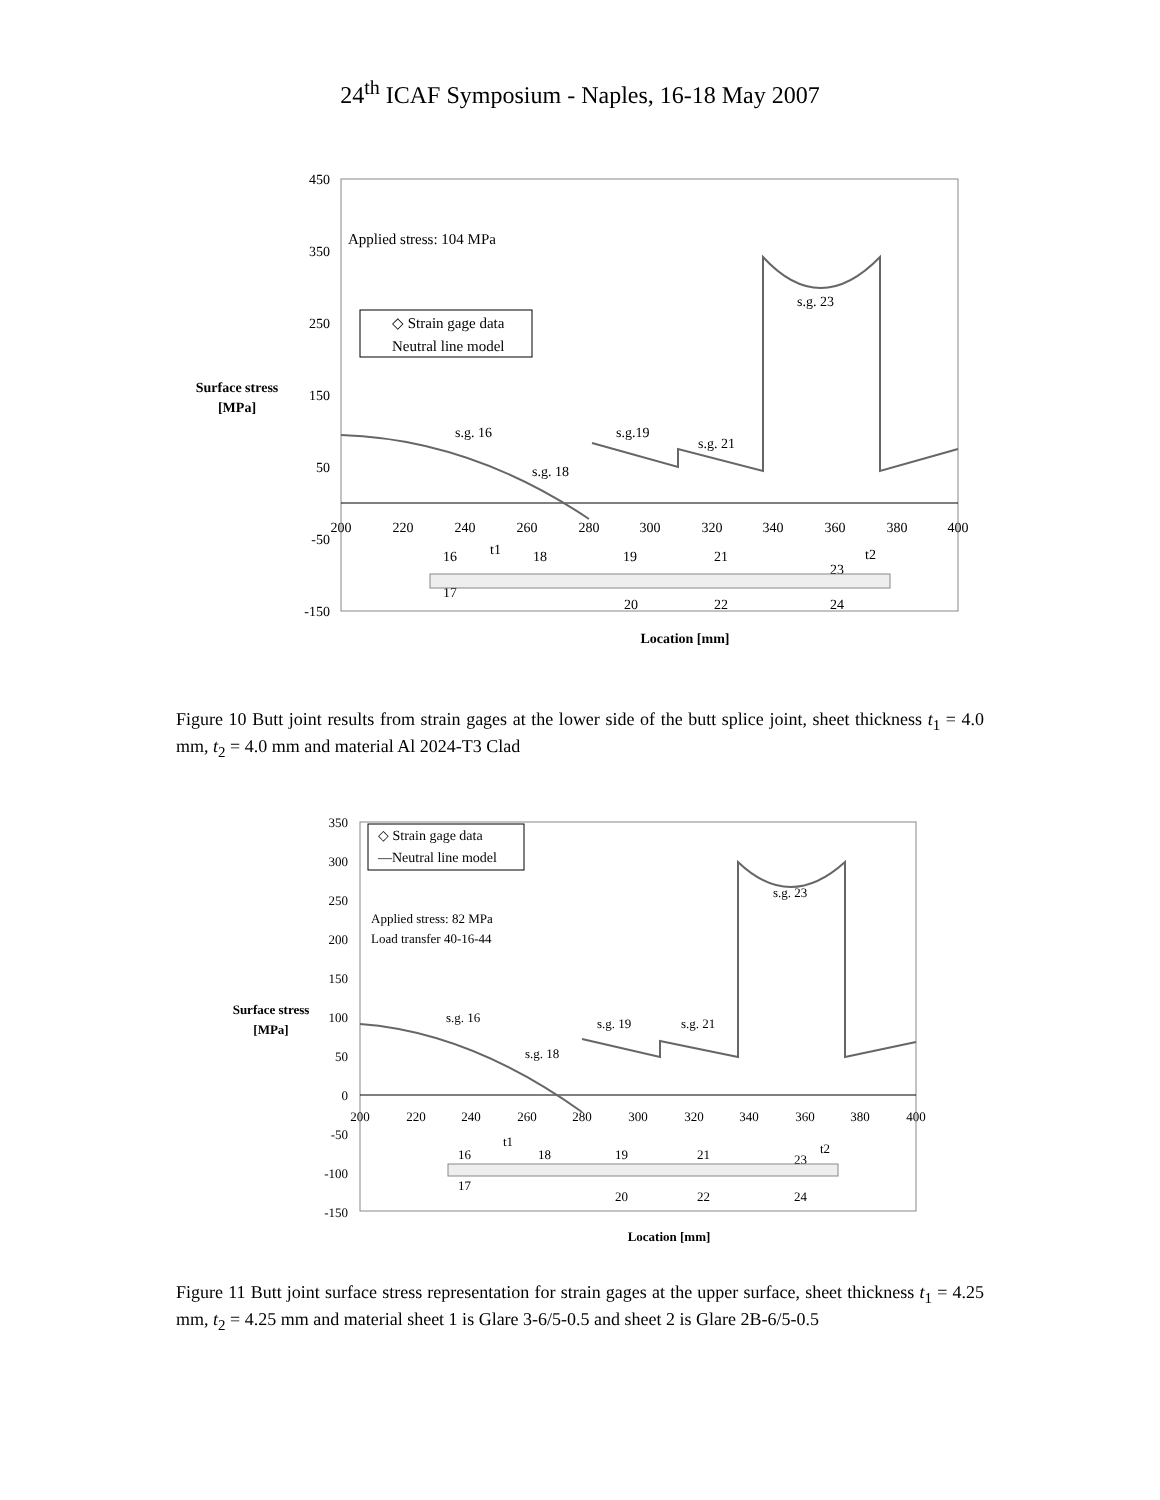24<sup>th</sup> ICAF Symposium - Naples, 16-18 May 2007
450
350
250
150
50
-50
-150
200
220
240
260
280
300
320
340
360
380
400
Surface stress
[MPa]
Location [mm]
Applied stress: 104 MPa
◇ Strain gage data
Neutral line model
s.g. 16
s.g. 18
s.g.19
s.g. 21
s.g. 23
16
17
18
19
21
23
20
22
24
t1
t2
Figure 10 Butt joint results from strain gages at the lower side of the butt splice joint, sheet thickness t<sub>1</sub> = 4.0 mm, t<sub>2</sub> = 4.0 mm and material Al 2024-T3 Clad
350
300
250
200
150
100
50
0
-50
-100
-150
200
220
240
260
280
300
320
340
360
380
400
Surface stress
[MPa]
Location [mm]
◇ Strain gage data
—Neutral line model
Applied stress: 82 MPa
Load transfer 40-16-44
s.g. 16
s.g. 18
s.g. 19
s.g. 21
s.g. 23
16
17
18
19
21
23
20
22
24
t1
t2
Figure 11 Butt joint surface stress representation for strain gages at the upper surface, sheet thickness t<sub>1</sub> = 4.25 mm, t<sub>2</sub> = 4.25 mm and material sheet 1 is Glare 3-6/5-0.5 and sheet 2 is Glare 2B-6/5-0.5